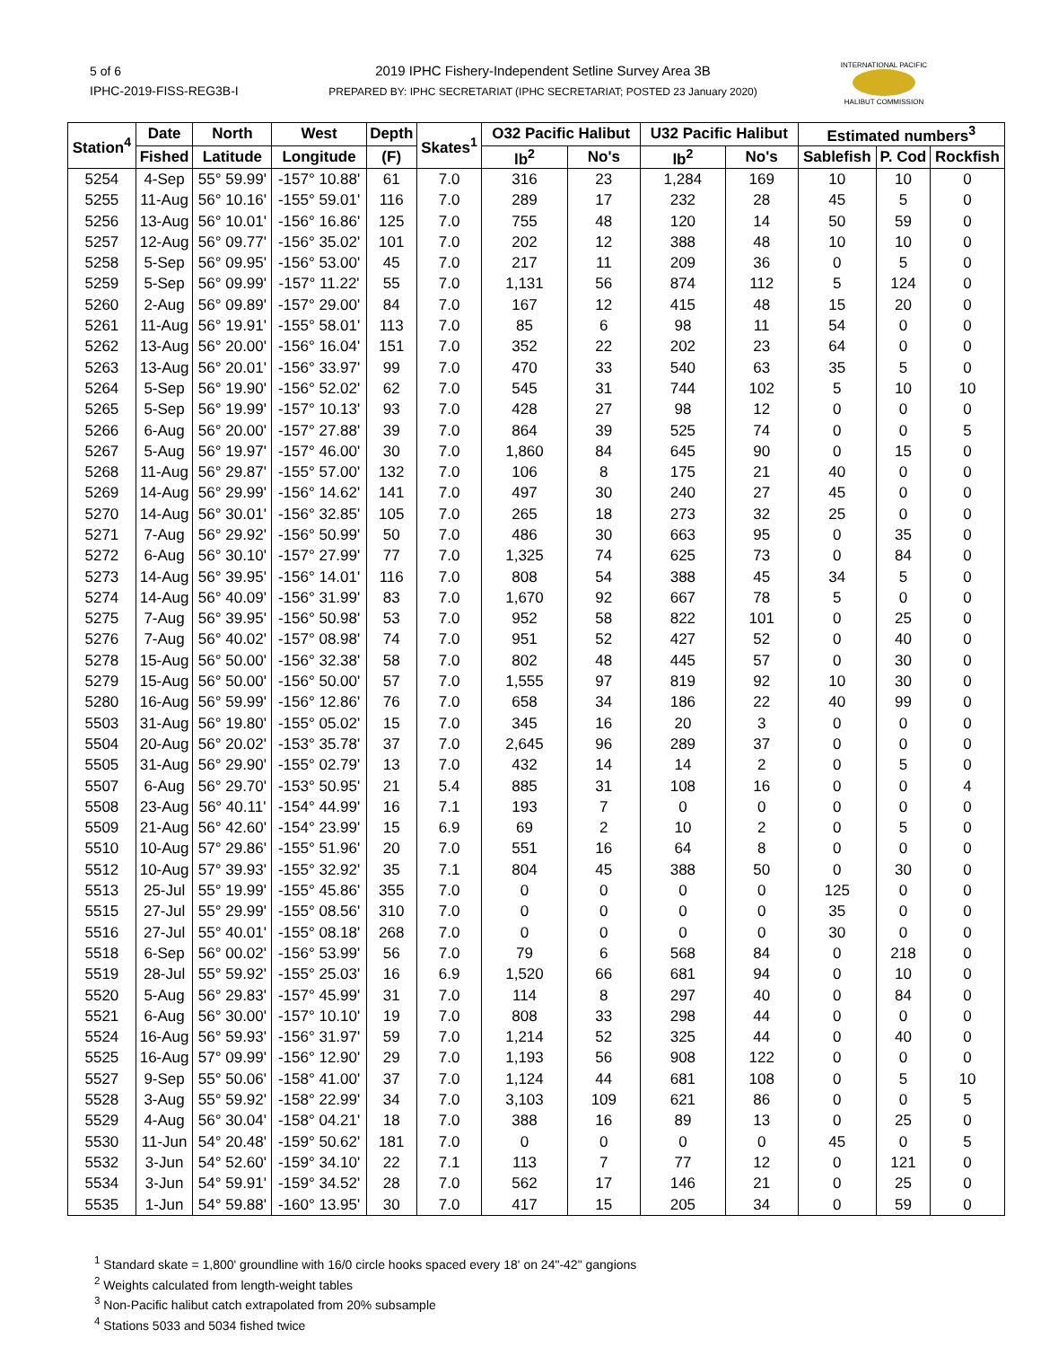5 of 6
IPHC-2019-FISS-REG3B-I
2019 IPHC Fishery-Independent Setline Survey Area 3B
PREPARED BY: IPHC SECRETARIAT (IPHC SECRETARIAT; POSTED 23 January 2020)
INTERNATIONAL PACIFIC
HALIBUT COMMISSION
| Station<sup>4</sup> | Date | North | West | Depth | Skates<sup>1</sup> | O32 Pacific Halibut | | U32 Pacific Halibut | | Estimated numbers<sup>3</sup> | | |
| --- | --- | --- | --- | --- | --- | --- | --- | --- | --- | --- | --- | --- |
| | Fished | Latitude | Longitude | (F) | | lb<sup>2</sup> | No's | lb<sup>2</sup> | No's | Sablefish | P. Cod | Rockfish |
| 5254 | 4-Sep | 55° 59.99' | -157° 10.88' | 61 | 7.0 | 316 | 23 | 1,284 | 169 | 10 | 10 | 0 |
| 5255 | 11-Aug | 56° 10.16' | -155° 59.01' | 116 | 7.0 | 289 | 17 | 232 | 28 | 45 | 5 | 0 |
| 5256 | 13-Aug | 56° 10.01' | -156° 16.86' | 125 | 7.0 | 755 | 48 | 120 | 14 | 50 | 59 | 0 |
| 5257 | 12-Aug | 56° 09.77' | -156° 35.02' | 101 | 7.0 | 202 | 12 | 388 | 48 | 10 | 10 | 0 |
| 5258 | 5-Sep | 56° 09.95' | -156° 53.00' | 45 | 7.0 | 217 | 11 | 209 | 36 | 0 | 5 | 0 |
| 5259 | 5-Sep | 56° 09.99' | -157° 11.22' | 55 | 7.0 | 1,131 | 56 | 874 | 112 | 5 | 124 | 0 |
| 5260 | 2-Aug | 56° 09.89' | -157° 29.00' | 84 | 7.0 | 167 | 12 | 415 | 48 | 15 | 20 | 0 |
| 5261 | 11-Aug | 56° 19.91' | -155° 58.01' | 113 | 7.0 | 85 | 6 | 98 | 11 | 54 | 0 | 0 |
| 5262 | 13-Aug | 56° 20.00' | -156° 16.04' | 151 | 7.0 | 352 | 22 | 202 | 23 | 64 | 0 | 0 |
| 5263 | 13-Aug | 56° 20.01' | -156° 33.97' | 99 | 7.0 | 470 | 33 | 540 | 63 | 35 | 5 | 0 |
| 5264 | 5-Sep | 56° 19.90' | -156° 52.02' | 62 | 7.0 | 545 | 31 | 744 | 102 | 5 | 10 | 10 |
| 5265 | 5-Sep | 56° 19.99' | -157° 10.13' | 93 | 7.0 | 428 | 27 | 98 | 12 | 0 | 0 | 0 |
| 5266 | 6-Aug | 56° 20.00' | -157° 27.88' | 39 | 7.0 | 864 | 39 | 525 | 74 | 0 | 0 | 5 |
| 5267 | 5-Aug | 56° 19.97' | -157° 46.00' | 30 | 7.0 | 1,860 | 84 | 645 | 90 | 0 | 15 | 0 |
| 5268 | 11-Aug | 56° 29.87' | -155° 57.00' | 132 | 7.0 | 106 | 8 | 175 | 21 | 40 | 0 | 0 |
| 5269 | 14-Aug | 56° 29.99' | -156° 14.62' | 141 | 7.0 | 497 | 30 | 240 | 27 | 45 | 0 | 0 |
| 5270 | 14-Aug | 56° 30.01' | -156° 32.85' | 105 | 7.0 | 265 | 18 | 273 | 32 | 25 | 0 | 0 |
| 5271 | 7-Aug | 56° 29.92' | -156° 50.99' | 50 | 7.0 | 486 | 30 | 663 | 95 | 0 | 35 | 0 |
| 5272 | 6-Aug | 56° 30.10' | -157° 27.99' | 77 | 7.0 | 1,325 | 74 | 625 | 73 | 0 | 84 | 0 |
| 5273 | 14-Aug | 56° 39.95' | -156° 14.01' | 116 | 7.0 | 808 | 54 | 388 | 45 | 34 | 5 | 0 |
| 5274 | 14-Aug | 56° 40.09' | -156° 31.99' | 83 | 7.0 | 1,670 | 92 | 667 | 78 | 5 | 0 | 0 |
| 5275 | 7-Aug | 56° 39.95' | -156° 50.98' | 53 | 7.0 | 952 | 58 | 822 | 101 | 0 | 25 | 0 |
| 5276 | 7-Aug | 56° 40.02' | -157° 08.98' | 74 | 7.0 | 951 | 52 | 427 | 52 | 0 | 40 | 0 |
| 5278 | 15-Aug | 56° 50.00' | -156° 32.38' | 58 | 7.0 | 802 | 48 | 445 | 57 | 0 | 30 | 0 |
| 5279 | 15-Aug | 56° 50.00' | -156° 50.00' | 57 | 7.0 | 1,555 | 97 | 819 | 92 | 10 | 30 | 0 |
| 5280 | 16-Aug | 56° 59.99' | -156° 12.86' | 76 | 7.0 | 658 | 34 | 186 | 22 | 40 | 99 | 0 |
| 5503 | 31-Aug | 56° 19.80' | -155° 05.02' | 15 | 7.0 | 345 | 16 | 20 | 3 | 0 | 0 | 0 |
| 5504 | 20-Aug | 56° 20.02' | -153° 35.78' | 37 | 7.0 | 2,645 | 96 | 289 | 37 | 0 | 0 | 0 |
| 5505 | 31-Aug | 56° 29.90' | -155° 02.79' | 13 | 7.0 | 432 | 14 | 14 | 2 | 0 | 5 | 0 |
| 5507 | 6-Aug | 56° 29.70' | -153° 50.95' | 21 | 5.4 | 885 | 31 | 108 | 16 | 0 | 0 | 4 |
| 5508 | 23-Aug | 56° 40.11' | -154° 44.99' | 16 | 7.1 | 193 | 7 | 0 | 0 | 0 | 0 | 0 |
| 5509 | 21-Aug | 56° 42.60' | -154° 23.99' | 15 | 6.9 | 69 | 2 | 10 | 2 | 0 | 5 | 0 |
| 5510 | 10-Aug | 57° 29.86' | -155° 51.96' | 20 | 7.0 | 551 | 16 | 64 | 8 | 0 | 0 | 0 |
| 5512 | 10-Aug | 57° 39.93' | -155° 32.92' | 35 | 7.1 | 804 | 45 | 388 | 50 | 0 | 30 | 0 |
| 5513 | 25-Jul | 55° 19.99' | -155° 45.86' | 355 | 7.0 | 0 | 0 | 0 | 0 | 125 | 0 | 0 |
| 5515 | 27-Jul | 55° 29.99' | -155° 08.56' | 310 | 7.0 | 0 | 0 | 0 | 0 | 35 | 0 | 0 |
| 5516 | 27-Jul | 55° 40.01' | -155° 08.18' | 268 | 7.0 | 0 | 0 | 0 | 0 | 30 | 0 | 0 |
| 5518 | 6-Sep | 56° 00.02' | -156° 53.99' | 56 | 7.0 | 79 | 6 | 568 | 84 | 0 | 218 | 0 |
| 5519 | 28-Jul | 55° 59.92' | -155° 25.03' | 16 | 6.9 | 1,520 | 66 | 681 | 94 | 0 | 10 | 0 |
| 5520 | 5-Aug | 56° 29.83' | -157° 45.99' | 31 | 7.0 | 114 | 8 | 297 | 40 | 0 | 84 | 0 |
| 5521 | 6-Aug | 56° 30.00' | -157° 10.10' | 19 | 7.0 | 808 | 33 | 298 | 44 | 0 | 0 | 0 |
| 5524 | 16-Aug | 56° 59.93' | -156° 31.97' | 59 | 7.0 | 1,214 | 52 | 325 | 44 | 0 | 40 | 0 |
| 5525 | 16-Aug | 57° 09.99' | -156° 12.90' | 29 | 7.0 | 1,193 | 56 | 908 | 122 | 0 | 0 | 0 |
| 5527 | 9-Sep | 55° 50.06' | -158° 41.00' | 37 | 7.0 | 1,124 | 44 | 681 | 108 | 0 | 5 | 10 |
| 5528 | 3-Aug | 55° 59.92' | -158° 22.99' | 34 | 7.0 | 3,103 | 109 | 621 | 86 | 0 | 0 | 5 |
| 5529 | 4-Aug | 56° 30.04' | -158° 04.21' | 18 | 7.0 | 388 | 16 | 89 | 13 | 0 | 25 | 0 |
| 5530 | 11-Jun | 54° 20.48' | -159° 50.62' | 181 | 7.0 | 0 | 0 | 0 | 0 | 45 | 0 | 5 |
| 5532 | 3-Jun | 54° 52.60' | -159° 34.10' | 22 | 7.1 | 113 | 7 | 77 | 12 | 0 | 121 | 0 |
| 5534 | 3-Jun | 54° 59.91' | -159° 34.52' | 28 | 7.0 | 562 | 17 | 146 | 21 | 0 | 25 | 0 |
| 5535 | 1-Jun | 54° 59.88' | -160° 13.95' | 30 | 7.0 | 417 | 15 | 205 | 34 | 0 | 59 | 0 |
<sup>1</sup> Standard skate = 1,800' groundline with 16/0 circle hooks spaced every 18' on 24"-42" gangions
<sup>2</sup> Weights calculated from length-weight tables
<sup>3</sup> Non-Pacific halibut catch extrapolated from 20% subsample
<sup>4</sup> Stations 5033 and 5034 fished twice